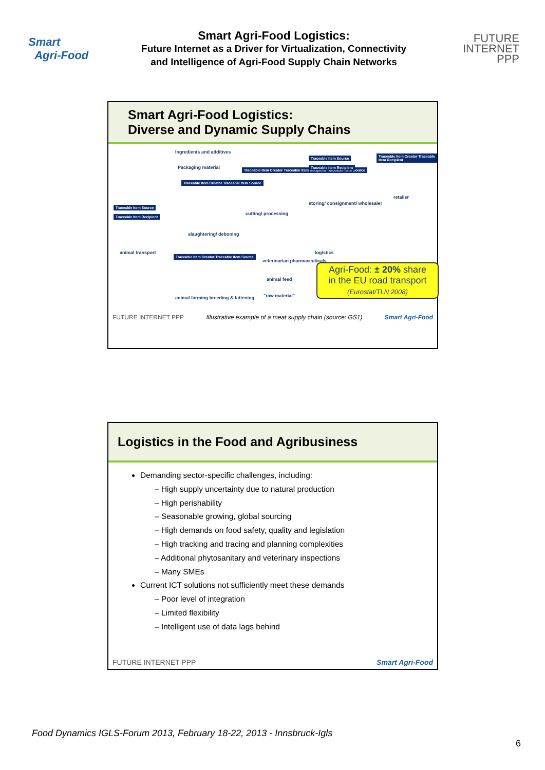Smart
Agri-Food
Smart Agri-Food Logistics:
Future Internet as a Driver for Virtualization, Connectivity
and Intelligence of Agri-Food Supply Chain Networks
FUTURE
INTERNET
PPP
Smart Agri-Food Logistics:
Diverse and Dynamic Supply Chains
Ingredients and additives
Packaging material
Traceable Item Creator Traceable Item Source
Traceable Item Creator Traceable Item Recipient Traceable Item Source
Traceable Item Source
Traceable Item Recipient
Traceable Item Creator Traceable Item Recipient
Traceable Item Source
Traceable Item Recipient cutting/ processing
storing/ consignment/ wholesaler
retailer
slaughtering/ deboning
animal transport logistics
Traceable Item Creator Traceable Item Source
veterinarian pharmaceuticals
animal feed
"raw material" animal farming breeding & fattening
Agri-Food: ± 20% share
in the EU road transport
(Eurostat/TLN 2008)
FUTURE INTERNET PPP Illustrative example of a meat supply chain (source: GS1) Smart Agri-Food
Logistics in the Food and Agribusiness
Demanding sector-specific challenges, including:
– High supply uncertainty due to natural production
– High perishability
– Seasonable growing, global sourcing
– High demands on food safety, quality and legislation
– High tracking and tracing and planning complexities
– Additional phytosanitary and veterinary inspections
– Many SMEs
Current ICT solutions not sufficiently meet these demands
– Poor level of integration
– Limited flexibility
– Intelligent use of data lags behind
FUTURE INTERNET PPP Smart Agri-Food
Food Dynamics IGLS-Forum 2013, February 18-22, 2013 - Innsbruck-Igls
6